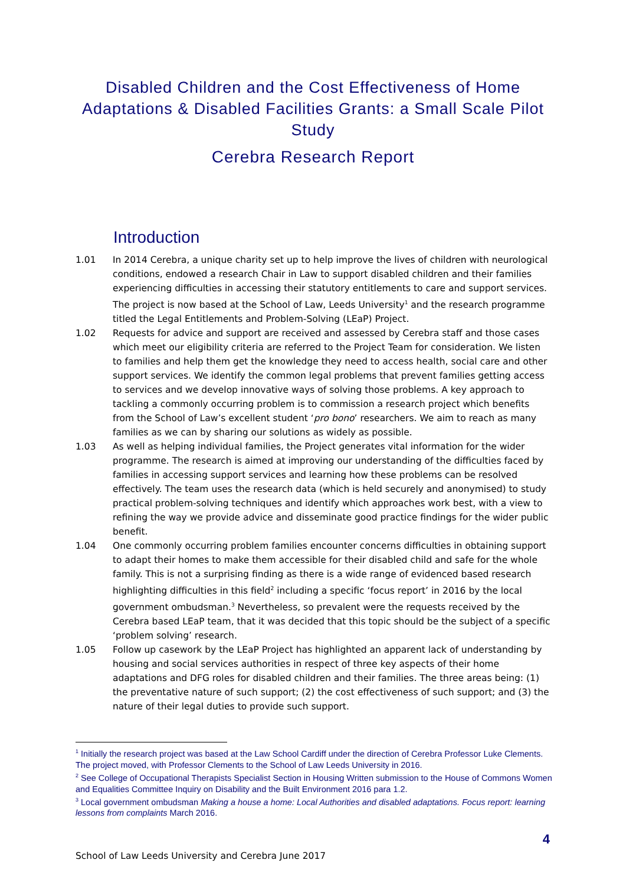Disabled Children and the Cost Effectiveness of Home Adaptations & Disabled Facilities Grants: a Small Scale Pilot Study
Cerebra Research Report
Introduction
1.01 In 2014 Cerebra, a unique charity set up to help improve the lives of children with neurological conditions, endowed a research Chair in Law to support disabled children and their families experiencing difficulties in accessing their statutory entitlements to care and support services. The project is now based at the School of Law, Leeds University<sup>1</sup> and the research programme titled the Legal Entitlements and Problem-Solving (LEaP) Project.
1.02 Requests for advice and support are received and assessed by Cerebra staff and those cases which meet our eligibility criteria are referred to the Project Team for consideration. We listen to families and help them get the knowledge they need to access health, social care and other support services. We identify the common legal problems that prevent families getting access to services and we develop innovative ways of solving those problems. A key approach to tackling a commonly occurring problem is to commission a research project which benefits from the School of Law’s excellent student ‘pro bono’ researchers. We aim to reach as many families as we can by sharing our solutions as widely as possible.
1.03 As well as helping individual families, the Project generates vital information for the wider programme. The research is aimed at improving our understanding of the difficulties faced by families in accessing support services and learning how these problems can be resolved effectively. The team uses the research data (which is held securely and anonymised) to study practical problem-solving techniques and identify which approaches work best, with a view to refining the way we provide advice and disseminate good practice findings for the wider public benefit.
1.04 One commonly occurring problem families encounter concerns difficulties in obtaining support to adapt their homes to make them accessible for their disabled child and safe for the whole family. This is not a surprising finding as there is a wide range of evidenced based research highlighting difficulties in this field<sup>2</sup> including a specific ‘focus report’ in 2016 by the local government ombudsman.<sup>3</sup> Nevertheless, so prevalent were the requests received by the Cerebra based LEaP team, that it was decided that this topic should be the subject of a specific ‘problem solving’ research.
1.05 Follow up casework by the LEaP Project has highlighted an apparent lack of understanding by housing and social services authorities in respect of three key aspects of their home adaptations and DFG roles for disabled children and their families. The three areas being: (1) the preventative nature of such support; (2) the cost effectiveness of such support; and (3) the nature of their legal duties to provide such support.
<sup>1</sup> Initially the research project was based at the Law School Cardiff under the direction of Cerebra Professor Luke Clements. The project moved, with Professor Clements to the School of Law Leeds University in 2016.
<sup>2</sup> See College of Occupational Therapists Specialist Section in Housing Written submission to the House of Commons Women and Equalities Committee Inquiry on Disability and the Built Environment 2016 para 1.2.
<sup>3</sup> Local government ombudsman Making a house a home: Local Authorities and disabled adaptations. Focus report: learning lessons from complaints March 2016.
4
School of Law Leeds University and Cerebra June 2017